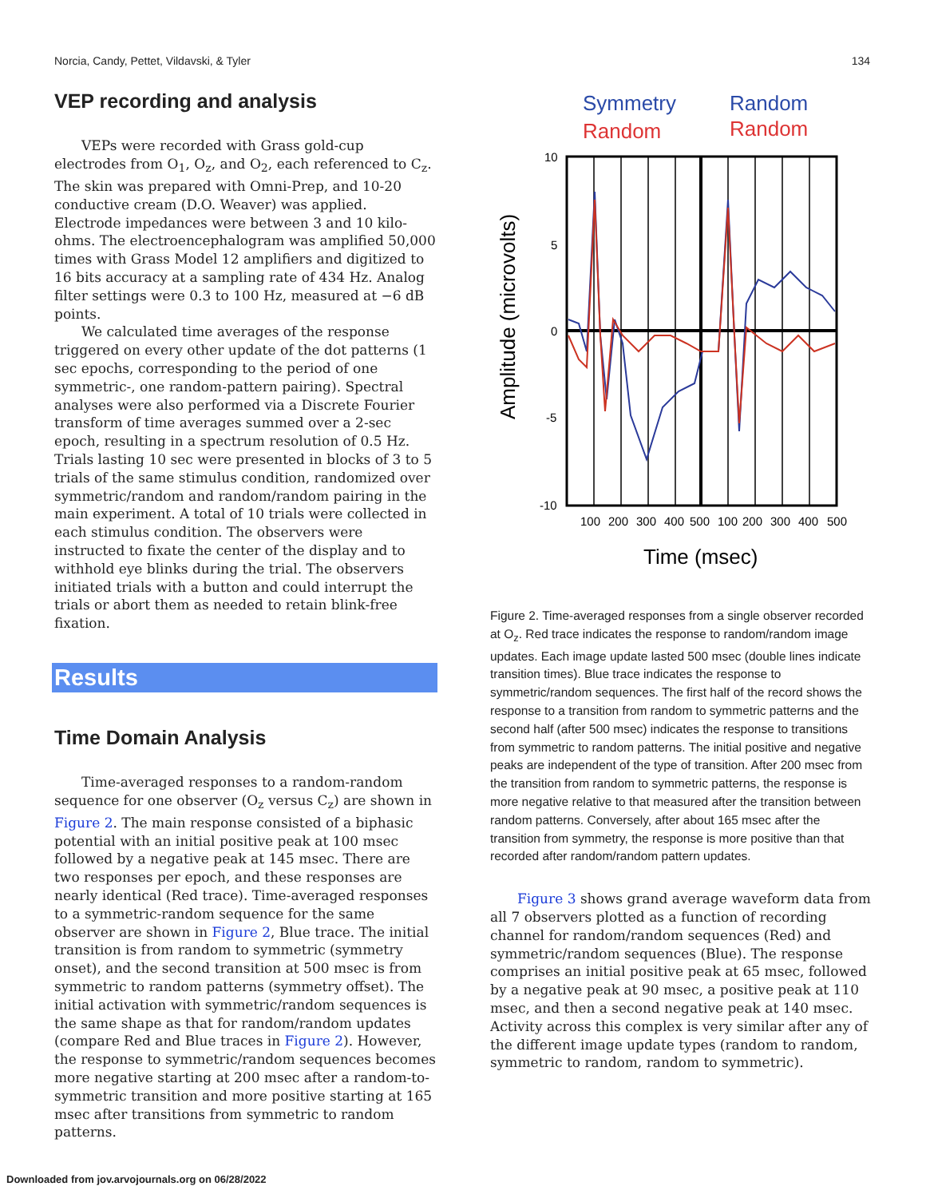Norcia, Candy, Pettet, Vildavski, & Tyler 134
VEP recording and analysis
VEPs were recorded with Grass gold-cup electrodes from O<sub>1</sub>, O<sub>z</sub>, and O<sub>2</sub>, each referenced to C<sub>z</sub>. The skin was prepared with Omni-Prep, and 10-20 conductive cream (D.O. Weaver) was applied. Electrode impedances were between 3 and 10 kilo-ohms. The electroencephalogram was amplified 50,000 times with Grass Model 12 amplifiers and digitized to 16 bits accuracy at a sampling rate of 434 Hz. Analog filter settings were 0.3 to 100 Hz, measured at −6 dB points.
We calculated time averages of the response triggered on every other update of the dot patterns (1 sec epochs, corresponding to the period of one symmetric-, one random-pattern pairing). Spectral analyses were also performed via a Discrete Fourier transform of time averages summed over a 2-sec epoch, resulting in a spectrum resolution of 0.5 Hz. Trials lasting 10 sec were presented in blocks of 3 to 5 trials of the same stimulus condition, randomized over symmetric/random and random/random pairing in the main experiment. A total of 10 trials were collected in each stimulus condition. The observers were instructed to fixate the center of the display and to withhold eye blinks during the trial. The observers initiated trials with a button and could interrupt the trials or abort them as needed to retain blink-free fixation.
Results
Time Domain Analysis
Time-averaged responses to a random-random sequence for one observer (O<sub>z</sub> versus C<sub>z</sub>) are shown in Figure 2. The main response consisted of a biphasic potential with an initial positive peak at 100 msec followed by a negative peak at 145 msec. There are two responses per epoch, and these responses are nearly identical (Red trace). Time-averaged responses to a symmetric-random sequence for the same observer are shown in Figure 2, Blue trace. The initial transition is from random to symmetric (symmetry onset), and the second transition at 500 msec is from symmetric to random patterns (symmetry offset). The initial activation with symmetric/random sequences is the same shape as that for random/random updates (compare Red and Blue traces in Figure 2). However, the response to symmetric/random sequences becomes more negative starting at 200 msec after a random-to-symmetric transition and more positive starting at 165 msec after transitions from symmetric to random patterns.
Symmetry
Random
Random
Random
10
5
0
-5
-10
100
200
300
400
500
100
200
300
400
500
Time (msec)
Amplitude (microvolts)
Figure 2. Time-averaged responses from a single observer recorded at O<sub>z</sub>. Red trace indicates the response to random/random image updates. Each image update lasted 500 msec (double lines indicate transition times). Blue trace indicates the response to symmetric/random sequences. The first half of the record shows the response to a transition from random to symmetric patterns and the second half (after 500 msec) indicates the response to transitions from symmetric to random patterns. The initial positive and negative peaks are independent of the type of transition. After 200 msec from the transition from random to symmetric patterns, the response is more negative relative to that measured after the transition between random patterns. Conversely, after about 165 msec after the transition from symmetry, the response is more positive than that recorded after random/random pattern updates.
Figure 3 shows grand average waveform data from all 7 observers plotted as a function of recording channel for random/random sequences (Red) and symmetric/random sequences (Blue). The response comprises an initial positive peak at 65 msec, followed by a negative peak at 90 msec, a positive peak at 110 msec, and then a second negative peak at 140 msec. Activity across this complex is very similar after any of the different image update types (random to random, symmetric to random, random to symmetric).
Downloaded from jov.arvojournals.org on 06/28/2022